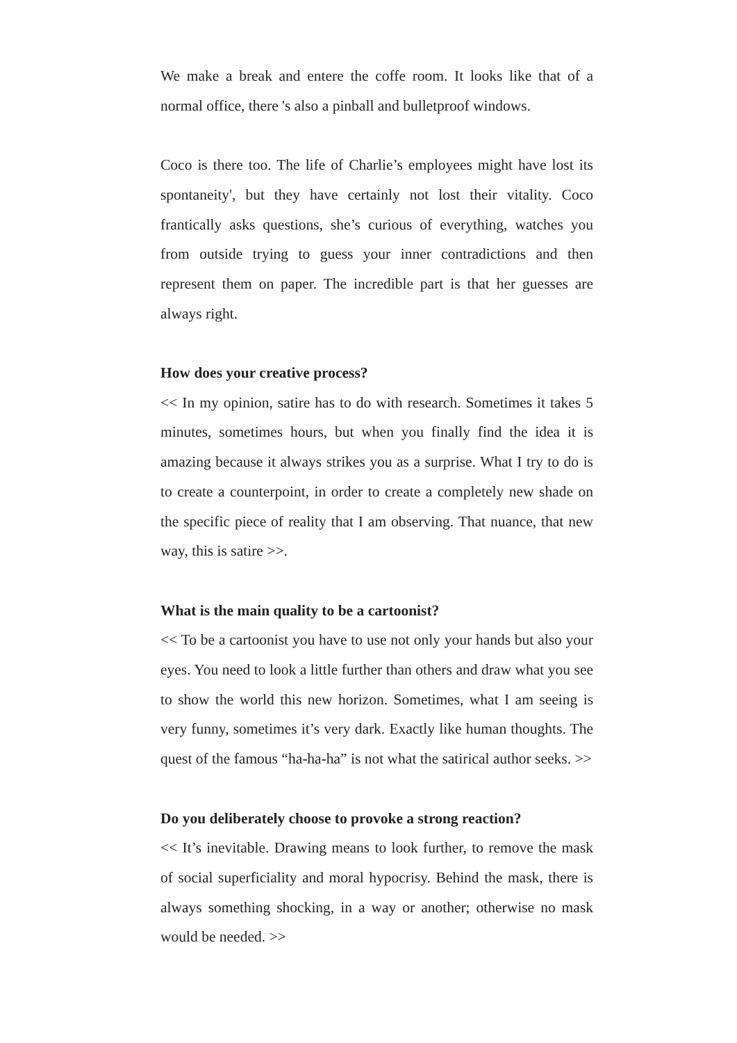We make a break and entere the coffe room. It looks like that of a normal office, there 's also a pinball and bulletproof windows.
Coco is there too. The life of Charlie’s employees might have lost its spontaneity', but they have certainly not lost their vitality. Coco frantically asks questions, she’s curious of everything, watches you from outside trying to guess your inner contradictions and then represent them on paper. The incredible part is that her guesses are always right.
How does your creative process?
<< In my opinion, satire has to do with research. Sometimes it takes 5 minutes, sometimes hours, but when you finally find the idea it is amazing because it always strikes you as a surprise. What I try to do is to create a counterpoint, in order to create a completely new shade on the specific piece of reality that I am observing. That nuance, that new way, this is satire >>.
What is the main quality to be a cartoonist?
<< To be a cartoonist you have to use not only your hands but also your eyes. You need to look a little further than others and draw what you see to show the world this new horizon. Sometimes, what I am seeing is very funny, sometimes it’s very dark. Exactly like human thoughts. The quest of the famous “ha-ha-ha” is not what the satirical author seeks. >>
Do you deliberately choose to provoke a strong reaction?
<< It’s inevitable. Drawing means to look further, to remove the mask of social superficiality and moral hypocrisy. Behind the mask, there is always something shocking, in a way or another; otherwise no mask would be needed. >>